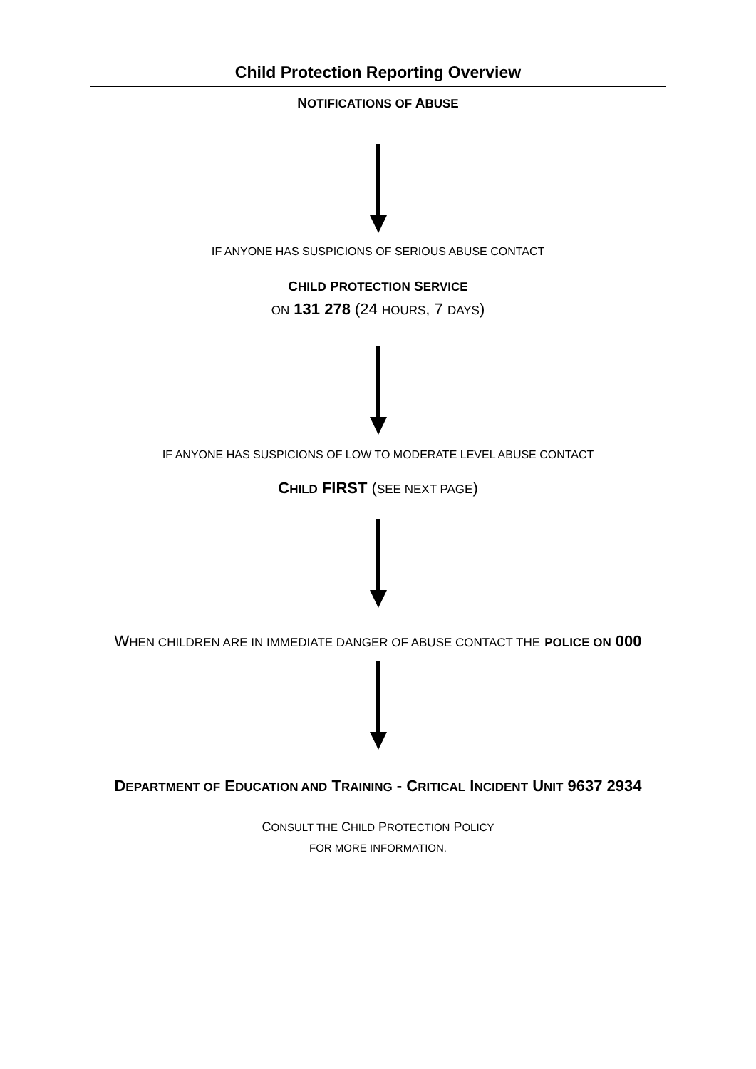Child Protection Reporting Overview
NOTIFICATIONS OF ABUSE
IF ANYONE HAS SUSPICIONS OF SERIOUS ABUSE CONTACT
CHILD PROTECTION SERVICE
ON 131 278 (24 HOURS, 7 DAYS)
IF ANYONE HAS SUSPICIONS OF LOW TO MODERATE LEVEL ABUSE CONTACT
CHILD FIRST (SEE NEXT PAGE)
WHEN CHILDREN ARE IN IMMEDIATE DANGER OF ABUSE CONTACT THE POLICE ON 000
DEPARTMENT OF EDUCATION AND TRAINING - CRITICAL INCIDENT UNIT 9637 2934
CONSULT THE CHILD PROTECTION POLICY
FOR MORE INFORMATION.